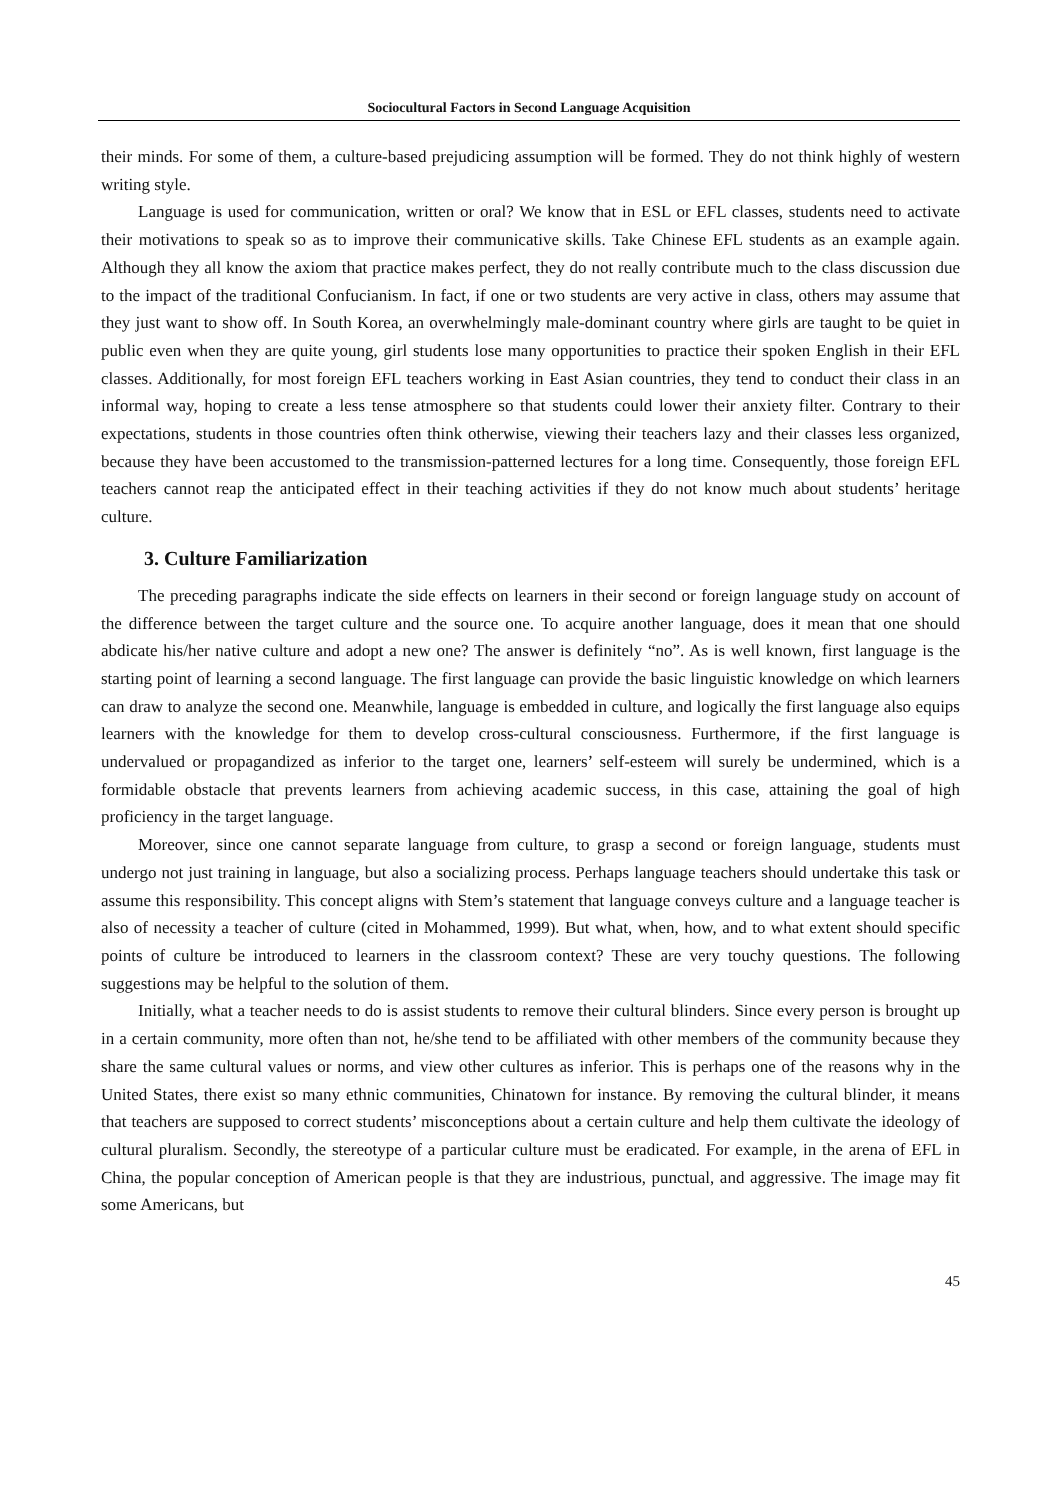Sociocultural Factors in Second Language Acquisition
their minds. For some of them, a culture-based prejudicing assumption will be formed. They do not think highly of western writing style.
Language is used for communication, written or oral? We know that in ESL or EFL classes, students need to activate their motivations to speak so as to improve their communicative skills. Take Chinese EFL students as an example again. Although they all know the axiom that practice makes perfect, they do not really contribute much to the class discussion due to the impact of the traditional Confucianism. In fact, if one or two students are very active in class, others may assume that they just want to show off. In South Korea, an overwhelmingly male-dominant country where girls are taught to be quiet in public even when they are quite young, girl students lose many opportunities to practice their spoken English in their EFL classes. Additionally, for most foreign EFL teachers working in East Asian countries, they tend to conduct their class in an informal way, hoping to create a less tense atmosphere so that students could lower their anxiety filter. Contrary to their expectations, students in those countries often think otherwise, viewing their teachers lazy and their classes less organized, because they have been accustomed to the transmission-patterned lectures for a long time. Consequently, those foreign EFL teachers cannot reap the anticipated effect in their teaching activities if they do not know much about students’ heritage culture.
3. Culture Familiarization
The preceding paragraphs indicate the side effects on learners in their second or foreign language study on account of the difference between the target culture and the source one. To acquire another language, does it mean that one should abdicate his/her native culture and adopt a new one? The answer is definitely “no”. As is well known, first language is the starting point of learning a second language. The first language can provide the basic linguistic knowledge on which learners can draw to analyze the second one. Meanwhile, language is embedded in culture, and logically the first language also equips learners with the knowledge for them to develop cross-cultural consciousness. Furthermore, if the first language is undervalued or propagandized as inferior to the target one, learners’ self-esteem will surely be undermined, which is a formidable obstacle that prevents learners from achieving academic success, in this case, attaining the goal of high proficiency in the target language.
Moreover, since one cannot separate language from culture, to grasp a second or foreign language, students must undergo not just training in language, but also a socializing process. Perhaps language teachers should undertake this task or assume this responsibility. This concept aligns with Stem’s statement that language conveys culture and a language teacher is also of necessity a teacher of culture (cited in Mohammed, 1999). But what, when, how, and to what extent should specific points of culture be introduced to learners in the classroom context? These are very touchy questions. The following suggestions may be helpful to the solution of them.
Initially, what a teacher needs to do is assist students to remove their cultural blinders. Since every person is brought up in a certain community, more often than not, he/she tend to be affiliated with other members of the community because they share the same cultural values or norms, and view other cultures as inferior. This is perhaps one of the reasons why in the United States, there exist so many ethnic communities, Chinatown for instance. By removing the cultural blinder, it means that teachers are supposed to correct students’ misconceptions about a certain culture and help them cultivate the ideology of cultural pluralism. Secondly, the stereotype of a particular culture must be eradicated. For example, in the arena of EFL in China, the popular conception of American people is that they are industrious, punctual, and aggressive. The image may fit some Americans, but
45